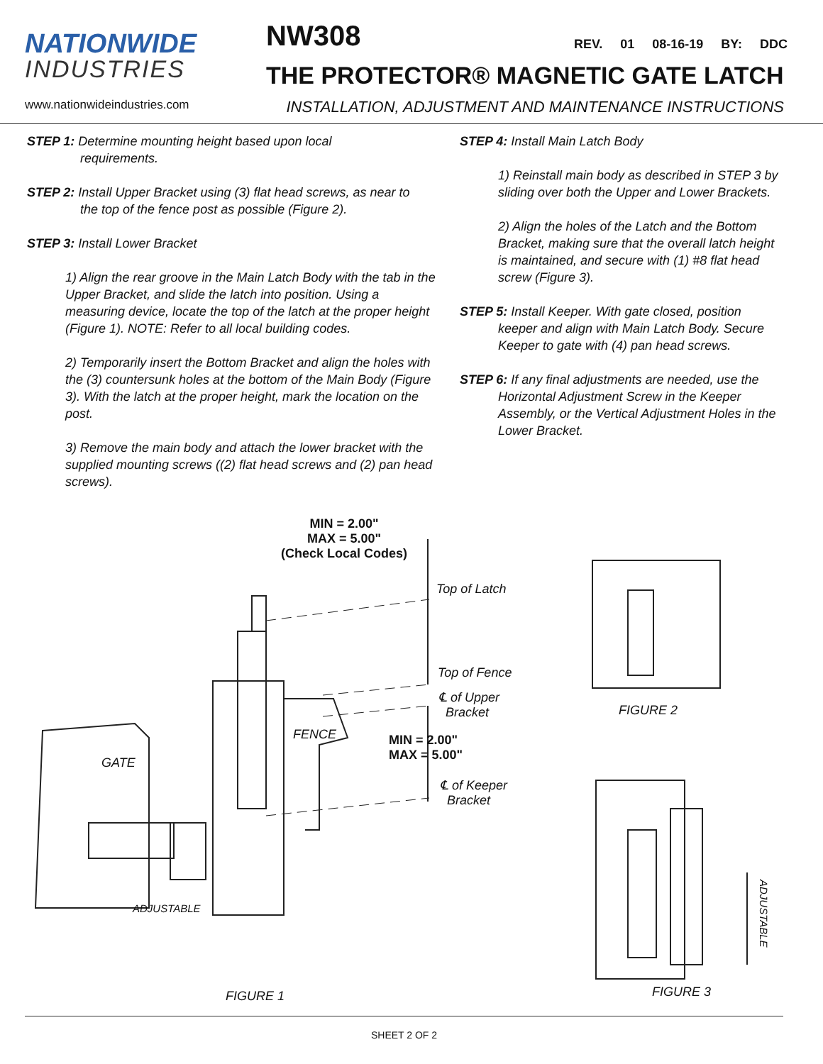NATIONWIDE
INDUSTRIES
NW308
REV. 01 08-16-19 BY: DDC
THE PROTECTOR® MAGNETIC GATE LATCH
www.nationwideindustries.com INSTALLATION, ADJUSTMENT AND MAINTENANCE INSTRUCTIONS
STEP 1: Determine mounting height based upon local
requirements.
STEP 2: Install Upper Bracket using (3) flat head screws, as near to
the top of the fence post as possible (Figure 2).
STEP 3: Install Lower Bracket
1) Align the rear groove in the Main Latch Body with the tab in the Upper Bracket, and slide the latch into position. Using a measuring device, locate the top of the latch at the proper height (Figure 1). NOTE: Refer to all local building codes.
2) Temporarily insert the Bottom Bracket and align the holes with the (3) countersunk holes at the bottom of the Main Body (Figure 3). With the latch at the proper height, mark the location on the post.
3) Remove the main body and attach the lower bracket with the supplied mounting screws ((2) flat head screws and (2) pan head screws).
STEP 4: Install Main Latch Body
1) Reinstall main body as described in STEP 3 by sliding over both the Upper and Lower Brackets.
2) Align the holes of the Latch and the Bottom Bracket, making sure that the overall latch height is maintained, and secure with (1) #8 flat head screw (Figure 3).
STEP 5: Install Keeper. With gate closed, position
keeper and align with Main Latch Body. Secure Keeper to gate with (4) pan head screws.
STEP 6: If any final adjustments are needed, use the
Horizontal Adjustment Screw in the Keeper Assembly, or the Vertical Adjustment Holes in the Lower Bracket.
MIN = 2.00"
MAX = 5.00"
(Check Local Codes)
Top of Latch
Top of Fence
℄ of Upper
Bracket
FENCE
MIN = 2.00"
MAX = 5.00"
℄ of Keeper
Bracket
GATE
ADJUSTABLE
FIGURE 2
ADJUSTABLE
FIGURE 1 FIGURE 3
SHEET 2 OF 2